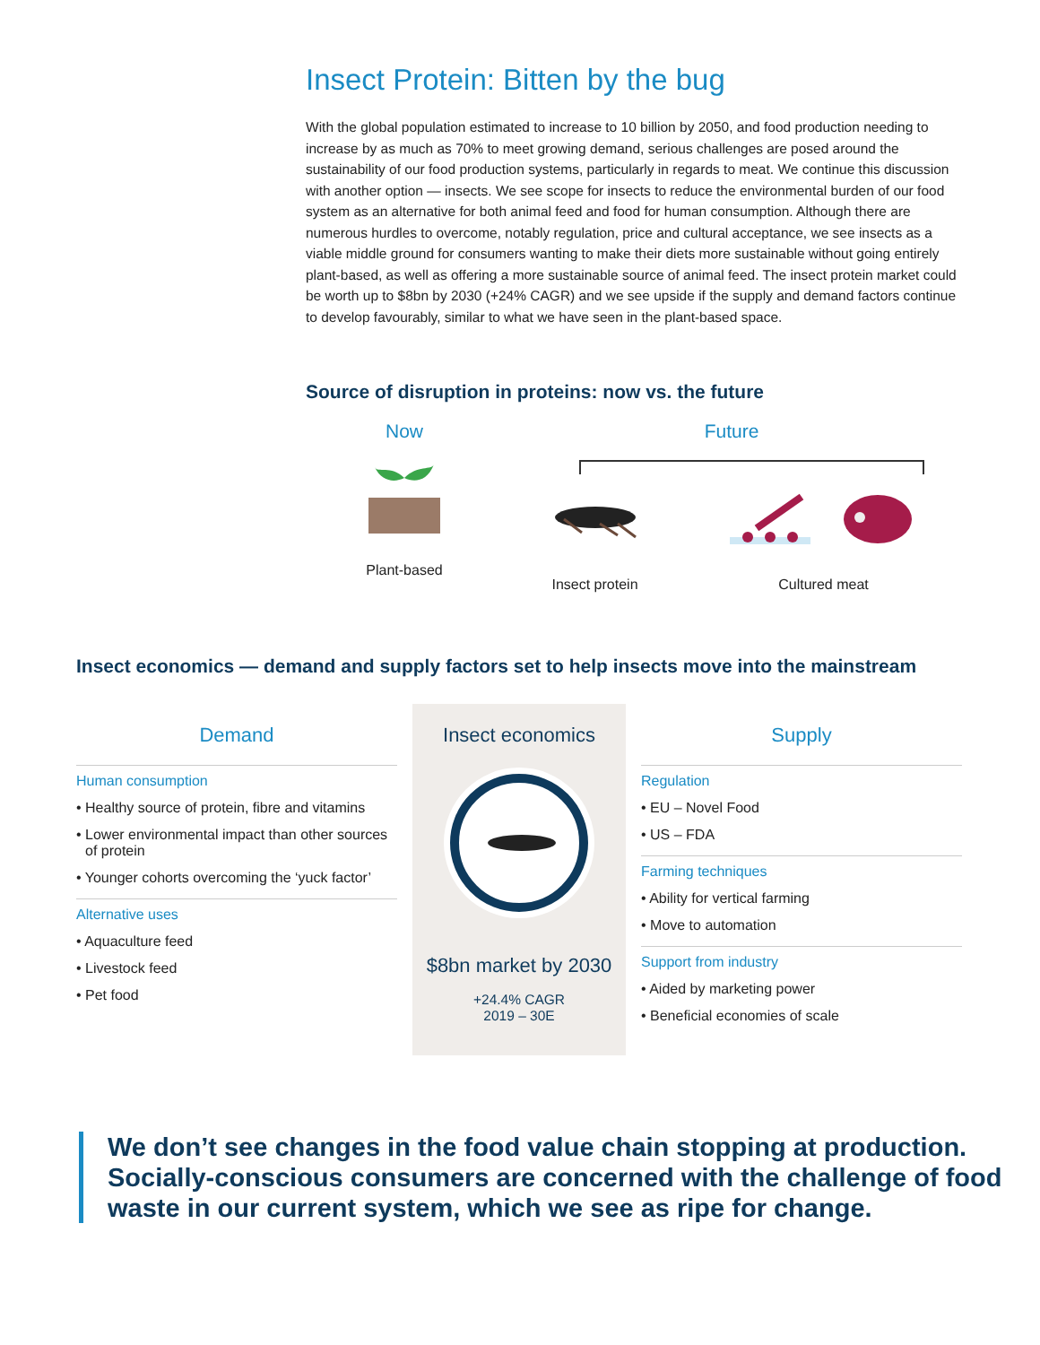Insect Protein: Bitten by the bug
With the global population estimated to increase to 10 billion by 2050, and food production needing to increase by as much as 70% to meet growing demand, serious challenges are posed around the sustainability of our food production systems, particularly in regards to meat. We continue this discussion with another option — insects. We see scope for insects to reduce the environmental burden of our food system as an alternative for both animal feed and food for human consumption. Although there are numerous hurdles to overcome, notably regulation, price and cultural acceptance, we see insects as a viable middle ground for consumers wanting to make their diets more sustainable without going entirely plant-based, as well as offering a more sustainable source of animal feed. The insect protein market could be worth up to $8bn by 2030 (+24% CAGR) and we see upside if the supply and demand factors continue to develop favourably, similar to what we have seen in the plant-based space.
Source of disruption in proteins: now vs. the future
Now
Plant-based
Future
Insect protein Cultured meat
Insect economics — demand and supply factors set to help insects move into the mainstream
Demand
Human consumption
• Healthy source of protein, fibre and vitamins
• Lower environmental impact than other sources of protein
• Younger cohorts overcoming the ‘yuck factor’
Alternative uses
• Aquaculture feed
• Livestock feed
• Pet food
Insect economics
$8bn market by 2030
+24.4% CAGR
2019 – 30E
Supply
Regulation
• EU – Novel Food
• US – FDA
Farming techniques
• Ability for vertical farming
• Move to automation
Support from industry
• Aided by marketing power
• Beneficial economies of scale
We don’t see changes in the food value chain stopping at production. Socially-conscious consumers are concerned with the challenge of food waste in our current system, which we see as ripe for change.